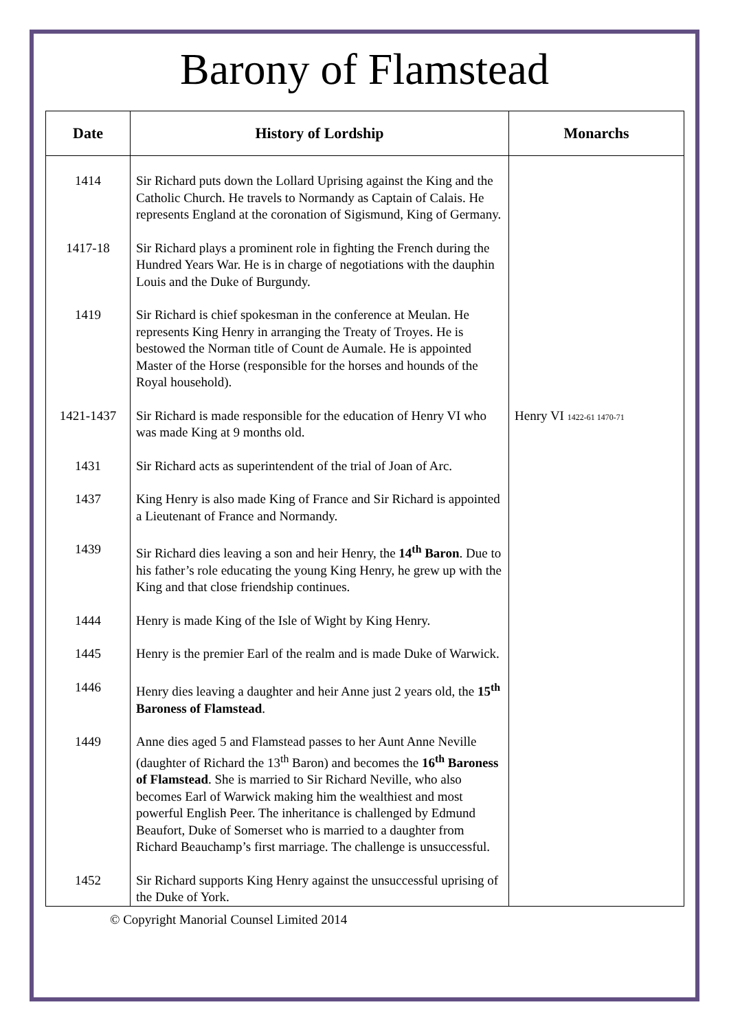Barony of Flamstead
| Date | History of Lordship | Monarchs |
| --- | --- | --- |
| 1414 | Sir Richard puts down the Lollard Uprising against the King and the Catholic Church. He travels to Normandy as Captain of Calais. He represents England at the coronation of Sigismund, King of Germany. | |
| 1417-18 | Sir Richard plays a prominent role in fighting the French during the Hundred Years War. He is in charge of negotiations with the dauphin Louis and the Duke of Burgundy. | |
| 1419 | Sir Richard is chief spokesman in the conference at Meulan. He represents King Henry in arranging the Treaty of Troyes. He is bestowed the Norman title of Count de Aumale. He is appointed Master of the Horse (responsible for the horses and hounds of the Royal household). | |
| 1421-1437 | Sir Richard is made responsible for the education of Henry VI who was made King at 9 months old. | Henry VI 1422-61 1470-71 |
| 1431 | Sir Richard acts as superintendent of the trial of Joan of Arc. | |
| 1437 | King Henry is also made King of France and Sir Richard is appointed a Lieutenant of France and Normandy. | |
| 1439 | Sir Richard dies leaving a son and heir Henry, the 14<sup>th</sup> Baron . Due to his father’s role educating the young King Henry, he grew up with the King and that close friendship continues. | |
| 1444 | Henry is made King of the Isle of Wight by King Henry. | |
| 1445 | Henry is the premier Earl of the realm and is made Duke of Warwick. | |
| 1446 | Henry dies leaving a daughter and heir Anne just 2 years old, the 15<sup>th</sup> Baroness of Flamstead . | |
| 1449 | Anne dies aged 5 and Flamstead passes to her Aunt Anne Neville (daughter of Richard the 13<sup>th</sup> Baron) and becomes the 16<sup>th</sup> Baroness of Flamstead . She is married to Sir Richard Neville, who also becomes Earl of Warwick making him the wealthiest and most powerful English Peer. The inheritance is challenged by Edmund Beaufort, Duke of Somerset who is married to a daughter from Richard Beauchamp’s first marriage. The challenge is unsuccessful. | |
| 1452 | Sir Richard supports King Henry against the unsuccessful uprising of the Duke of York. | |
© Copyright Manorial Counsel Limited 2014